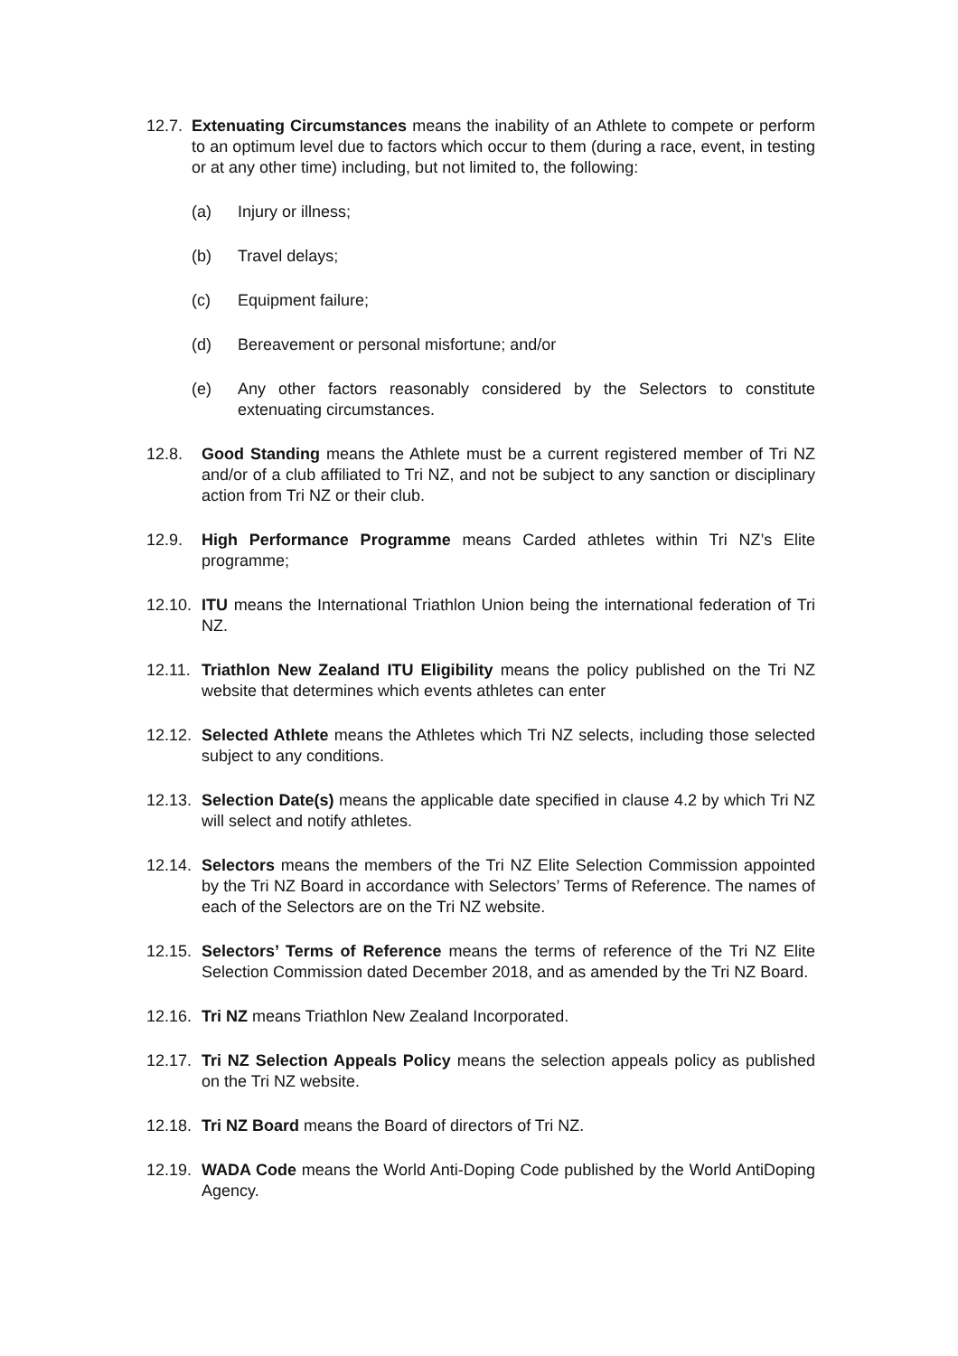12.7. Extenuating Circumstances means the inability of an Athlete to compete or perform to an optimum level due to factors which occur to them (during a race, event, in testing or at any other time) including, but not limited to, the following:
(a) Injury or illness;
(b) Travel delays;
(c) Equipment failure;
(d) Bereavement or personal misfortune; and/or
(e) Any other factors reasonably considered by the Selectors to constitute extenuating circumstances.
12.8. Good Standing means the Athlete must be a current registered member of Tri NZ and/or of a club affiliated to Tri NZ, and not be subject to any sanction or disciplinary action from Tri NZ or their club.
12.9. High Performance Programme means Carded athletes within Tri NZ’s Elite programme;
12.10. ITU means the International Triathlon Union being the international federation of Tri NZ.
12.11. Triathlon New Zealand ITU Eligibility means the policy published on the Tri NZ website that determines which events athletes can enter
12.12. Selected Athlete means the Athletes which Tri NZ selects, including those selected subject to any conditions.
12.13. Selection Date(s) means the applicable date specified in clause 4.2 by which Tri NZ will select and notify athletes.
12.14. Selectors means the members of the Tri NZ Elite Selection Commission appointed by the Tri NZ Board in accordance with Selectors’ Terms of Reference. The names of each of the Selectors are on the Tri NZ website.
12.15. Selectors’ Terms of Reference means the terms of reference of the Tri NZ Elite Selection Commission dated December 2018, and as amended by the Tri NZ Board.
12.16. Tri NZ means Triathlon New Zealand Incorporated.
12.17. Tri NZ Selection Appeals Policy means the selection appeals policy as published on the Tri NZ website.
12.18. Tri NZ Board means the Board of directors of Tri NZ.
12.19. WADA Code means the World Anti-Doping Code published by the World AntiDoping Agency.